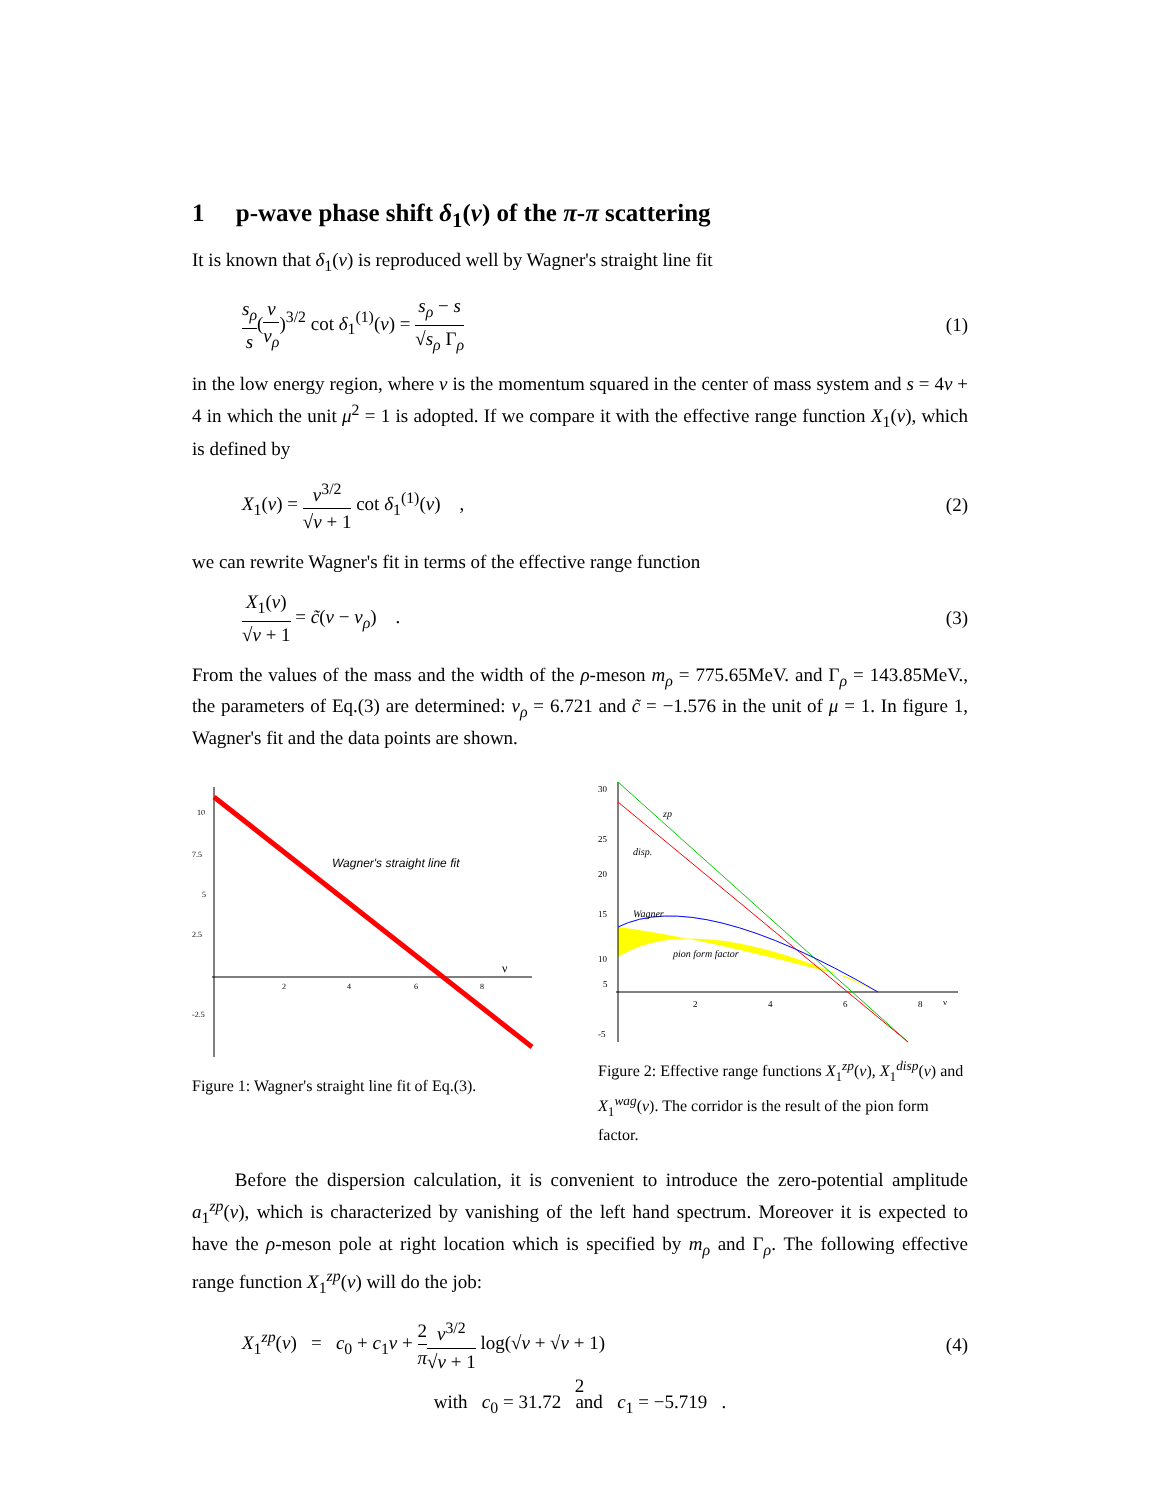1 p-wave phase shift δ<sub>1</sub>(ν) of the π-π scattering
It is known that δ<sub>1</sub>(ν) is reproduced well by Wagner's straight line fit
s<sub>ρ</sub> s(ν ν<sub>ρ</sub>)<sup>3/2</sup> cot δ<sub>1</sub><sup>(1)</sup>(ν) = s<sub>ρ</sub> − s √s<sub>ρ</sub> Γ<sub>ρ</sub> (1)
in the low energy region, where ν is the momentum squared in the center of mass system and s = 4ν + 4 in which the unit μ<sup>2</sup> = 1 is adopted. If we compare it with the effective range function X<sub>1</sub>(ν), which is defined by
X<sub>1</sub>(ν) = ν<sup>3/2</sup> √ν + 1 cot δ<sub>1</sub><sup>(1)</sup>(ν) , (2)
we can rewrite Wagner's fit in terms of the effective range function
X<sub>1</sub>(ν) √ν + 1 = c̃(ν − ν<sub>ρ</sub>) . (3)
From the values of the mass and the width of the ρ-meson m<sub>ρ</sub> = 775.65MeV. and Γ<sub>ρ</sub> = 143.85MeV., the parameters of Eq.(3) are determined: ν<sub>ρ</sub> = 6.721 and c̃ = −1.576 in the unit of μ = 1. In figure 1, Wagner's fit and the data points are shown.
Wagner's straight line fit
ν
10
7.5
5
2.5
-2.5
2
4
6
8
Figure 1: Wagner's straight line fit of Eq.(3).
zp
disp.
Wagner
pion form factor
30
25
20
15
10
5
-5
2
4
6
8
ν
Figure 2: Effective range functions X<sub>1</sub><sup>zp</sup>(ν), X<sub>1</sub><sup>disp</sup>(ν) and X<sub>1</sub><sup>wag</sup>(ν). The corridor is the result of the pion form factor.
Before the dispersion calculation, it is convenient to introduce the zero-potential amplitude a<sub>1</sub><sup>zp</sup>(ν), which is characterized by vanishing of the left hand spectrum. Moreover it is expected to have the ρ-meson pole at right location which is specified by m<sub>ρ</sub> and Γ<sub>ρ</sub>. The following effective range function X<sub>1</sub><sup>zp</sup>(ν) will do the job:
X<sub>1</sub><sup>zp</sup>(ν) = c<sub>0</sub> + c<sub>1</sub>ν + 2 π ν<sup>3/2</sup> √ν + 1 log(√ν + √ν + 1) (4)
with c<sub>0</sub> = 31.72 and c<sub>1</sub> = −5.719 .
2